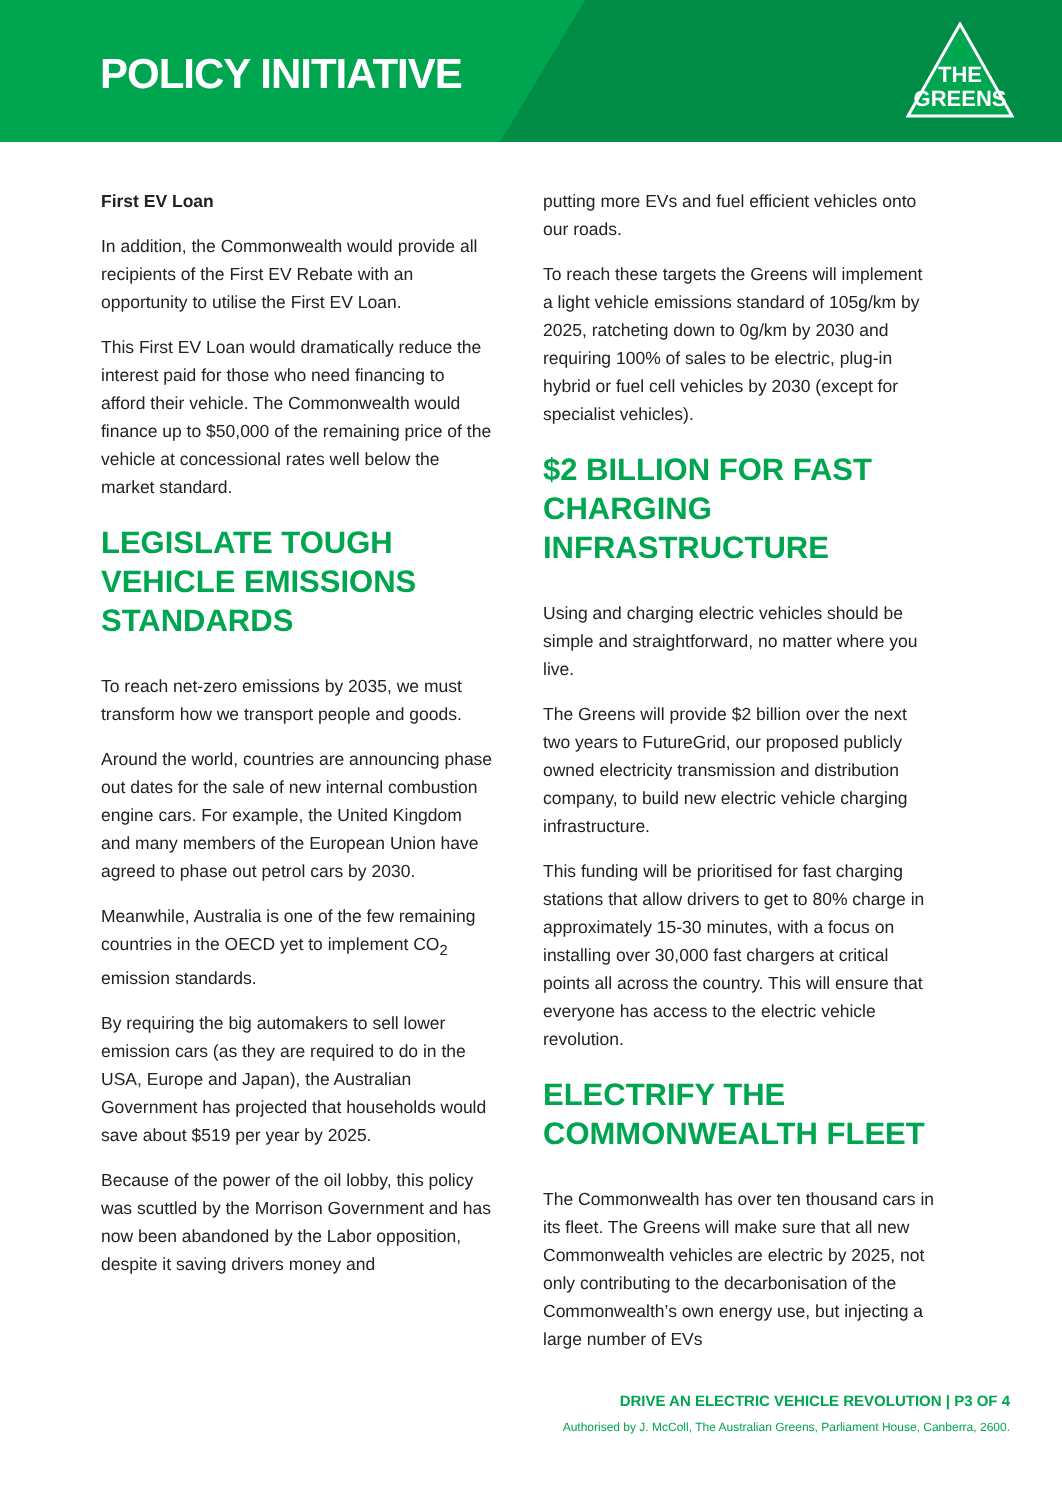POLICY INITIATIVE
THE
GREENS
First EV Loan
In addition, the Commonwealth would provide all recipients of the First EV Rebate with an opportunity to utilise the First EV Loan.
This First EV Loan would dramatically reduce the interest paid for those who need financing to afford their vehicle. The Commonwealth would finance up to $50,000 of the remaining price of the vehicle at concessional rates well below the market standard.
LEGISLATE TOUGH VEHICLE EMISSIONS STANDARDS
To reach net-zero emissions by 2035, we must transform how we transport people and goods.
Around the world, countries are announcing phase out dates for the sale of new internal combustion engine cars. For example, the United Kingdom and many members of the European Union have agreed to phase out petrol cars by 2030.
Meanwhile, Australia is one of the few remaining countries in the OECD yet to implement CO<sub>2</sub> emission standards.
By requiring the big automakers to sell lower emission cars (as they are required to do in the USA, Europe and Japan), the Australian Government has projected that households would save about $519 per year by 2025.
Because of the power of the oil lobby, this policy was scuttled by the Morrison Government and has now been abandoned by the Labor opposition, despite it saving drivers money and
putting more EVs and fuel efficient vehicles onto our roads.
To reach these targets the Greens will implement a light vehicle emissions standard of 105g/km by 2025, ratcheting down to 0g/km by 2030 and requiring 100% of sales to be electric, plug-in hybrid or fuel cell vehicles by 2030 (except for specialist vehicles).
$2 BILLION FOR FAST CHARGING INFRASTRUCTURE
Using and charging electric vehicles should be simple and straightforward, no matter where you live.
The Greens will provide $2 billion over the next two years to FutureGrid, our proposed publicly owned electricity transmission and distribution company, to build new electric vehicle charging infrastructure.
This funding will be prioritised for fast charging stations that allow drivers to get to 80% charge in approximately 15-30 minutes, with a focus on installing over 30,000 fast chargers at critical points all across the country. This will ensure that everyone has access to the electric vehicle revolution.
ELECTRIFY THE COMMONWEALTH FLEET
The Commonwealth has over ten thousand cars in its fleet. The Greens will make sure that all new Commonwealth vehicles are electric by 2025, not only contributing to the decarbonisation of the Commonwealth’s own energy use, but injecting a large number of EVs
DRIVE AN ELECTRIC VEHICLE REVOLUTION | P3 OF 4
Authorised by J. McColl, The Australian Greens, Parliament House, Canberra, 2600.